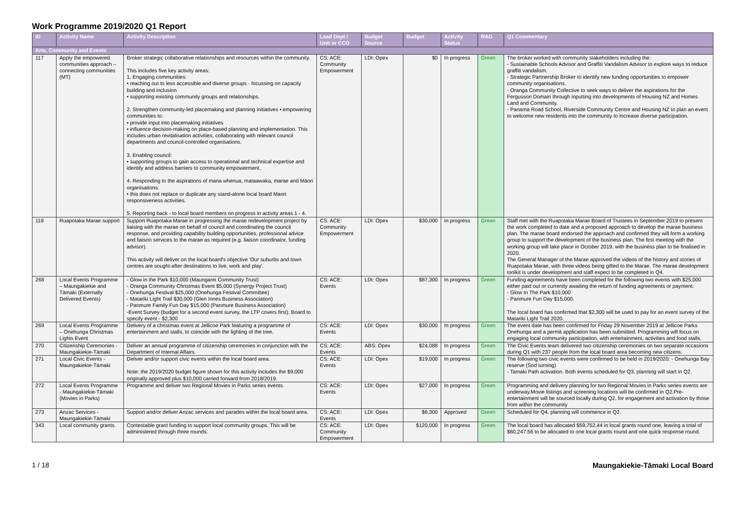Work Programme 2019/2020 Q1 Report
| ID | Activity Name | Activity Description | Lead Dept / Unit or CCO | Budget Source | Budget | Activity Status | RAG | Q1 Commentary |
| --- | --- | --- | --- | --- | --- | --- | --- | --- |
| Arts, Community and Events | | | | | | | | |
| 117 | Apply the empowered communities approach – connecting communities (MT) | Broker strategic collaborative relationships and resources within the community. This includes five key activity areas: 1. Engaging communities: • reaching out to less accessible and diverse groups - focussing on capacity building and inclusion • supporting existing community groups and relationships. 2. Strengthen community-led placemaking and planning initiatives • empowering communities to: • provide input into placemaking initiatives • influence decision-making on place-based planning and implementation. This includes urban revitalisation activities, collaborating with relevant council departments and council-controlled organisations. 3. Enabling council: • supporting groups to gain access to operational and technical expertise and identify and address barriers to community empowerment. 4. Responding to the aspirations of mana whenua, mataawaka, marae and Māori organisations: • this does not replace or duplicate any stand-alone local board Maori responsiveness activities. 5. Reporting back - to local board members on progress in activity areas 1 - 4. | CS: ACE: Community Empowerment | LDI: Opex | $0 | In progress | Green | The broker worked with community stakeholders including the: - Sustainable Schools Advisor and Graffiti Vandalism Advisor to explore ways to reduce graffiti vandalism. - Strategic Partnership Broker to identify new funding opportunities to empower community organisations. - Oranga Community Collective to seek ways to deliver the aspirations for the Fergusson Domain through inputting into developments of Housing NZ and Homes Land and Community. - Panama Road School, Riverside Community Centre and Housing NZ to plan an event to welcome new residents into the community to increase diverse participation. |
| 118 | Ruapotaka Marae support | Support Ruapotaka Marae in progressing the marae redevelopment project by liaising with the marae on behalf of council and coordinating the council response, and providing capability building opportunities, professional advice and liaison services to the marae as required (e.g. liaison coordinator, funding advisor). This activity will deliver on the local board's objective 'Our suburbs and town centres are sought-after destinations to live, work and play'. | CS: ACE: Community Empowerment | LDI: Opex | $30,000 | In progress | Green | Staff met with the Ruapotaka Marae Board of Trustees in September 2019 to present the work completed to date and a proposed approach to develop the marae business plan. The marae board endorsed the approach and confirmed they will form a working group to support the development of the business plan. The first meeting with the working group will take place in October 2019, with the business plan to be finalised in 2020. The General Manager of the Marae approved the videos of the history and stories of Ruapotaka Marae, with three videos being gifted to the Marae. The marae development toolkit is under development and staff expect to be completed in Q4. |
| 268 | Local Events Programme – Maungakiekie and Tāmaki (Externally Delivered Events) | - Glow in the Park $10,000 (Maungarei Community Trust) - Oranga Community Christmas Event $5,000 (Synergy Project Trust) - Onehunga Festival $25,000 (Onehunga Festival Committee) - Matariki Light Trail $30,000 (Glen Innes Business Association) - Panmure Family Fun Day $15,000 (Panmure Business Association) -Event Survey (budget for a second event survey, the LTP covers first). Board to specify event - $2,300 | CS: ACE: Events | LDI: Opex | $87,300 | In progress | Green | Funding agreements have been completed for the following two events with $25,000 either paid out or currently awaiting the return of funding agreements or payment: - Glow In The Park $10,000 - Panmure Fun Day $15,000. The local board has confirmed that $2,300 will be used to pay for an event survey of the Matariki Light Trail 2020. |
| 269 | Local Events Programme – Onehunga Christmas Lights Event | Delivery of a christmas event at Jellicoe Park featuring a programme of entertainment and stalls, to coincide with the lighting of the tree. | CS: ACE: Events | LDI: Opex | $30,000 | In progress | Green | The event date has been confirmed for Friday 29 November 2019 at Jellicoe Parks Onehunga and a permit application has been submitted. Programming will focus on engaging local community participation, with entertainment, activities and food stalls. |
| 270 | Citizenship Ceremonies - Maungakiekie-Tāmaki | Deliver an annual programme of citizenship ceremonies in conjunction with the Department of Internal Affairs. | CS: ACE: Events | ABS: Opex | $24,088 | In progress | Green | The Civic Events team delivered two citizenship ceremonies on two separate occasions during Q1 with 237 people from the local board area becoming new citizens. |
| 271 | Local Civic Events - Maungakiekie-Tāmaki | Deliver and/or support civic events within the local board area. Note: the 2019/2020 budget figure shown for this activity includes the $9,000 originally approved plus $10,000 carried forward from 2018/2019. | CS: ACE: Events | LDI: Opex | $19,000 | In progress | Green | The following two civic events were confirmed to be held in 2019/2020: - Onehunga Bay reserve (Sod turning) - Tamaki Path activation. Both events scheduled for Q3, planning will start in Q2. |
| 272 | Local Events Programme - Maungakiekie-Tāmaki (Movies in Parks) | Programme and deliver two Regional Movies in Parks series events. | CS: ACE: Events | LDI: Opex | $27,000 | In progress | Green | Programming and delivery planning for two Regional Movies in Parks series events are underway.Movie listings and screening locations will be confirmed in Q2.Pre-entertainment will be sourced locally during Q2, for engagement and activation by those from within the community |
| 273 | Anzac Services - Maungakiekie-Tāmaki | Support and/or deliver Anzac services and parades within the local board area. | CS: ACE: Events | LDI: Opex | $6,300 | Approved | Green | Scheduled for Q4, planning will commence in Q2. |
| 343 | Local community grants. | Contestable grant funding to support local community groups. This will be administered through three rounds. | CS: ACE: Community Empowerment | LDI: Opex | $120,000 | In progress | Green | The local board has allocated $59,752.44 in local grants round one, leaving a total of $60,247.56 to be allocated to one local grants round and one quick response round. |
1 / 18 Maungakiekie-Tāmaki Local Board